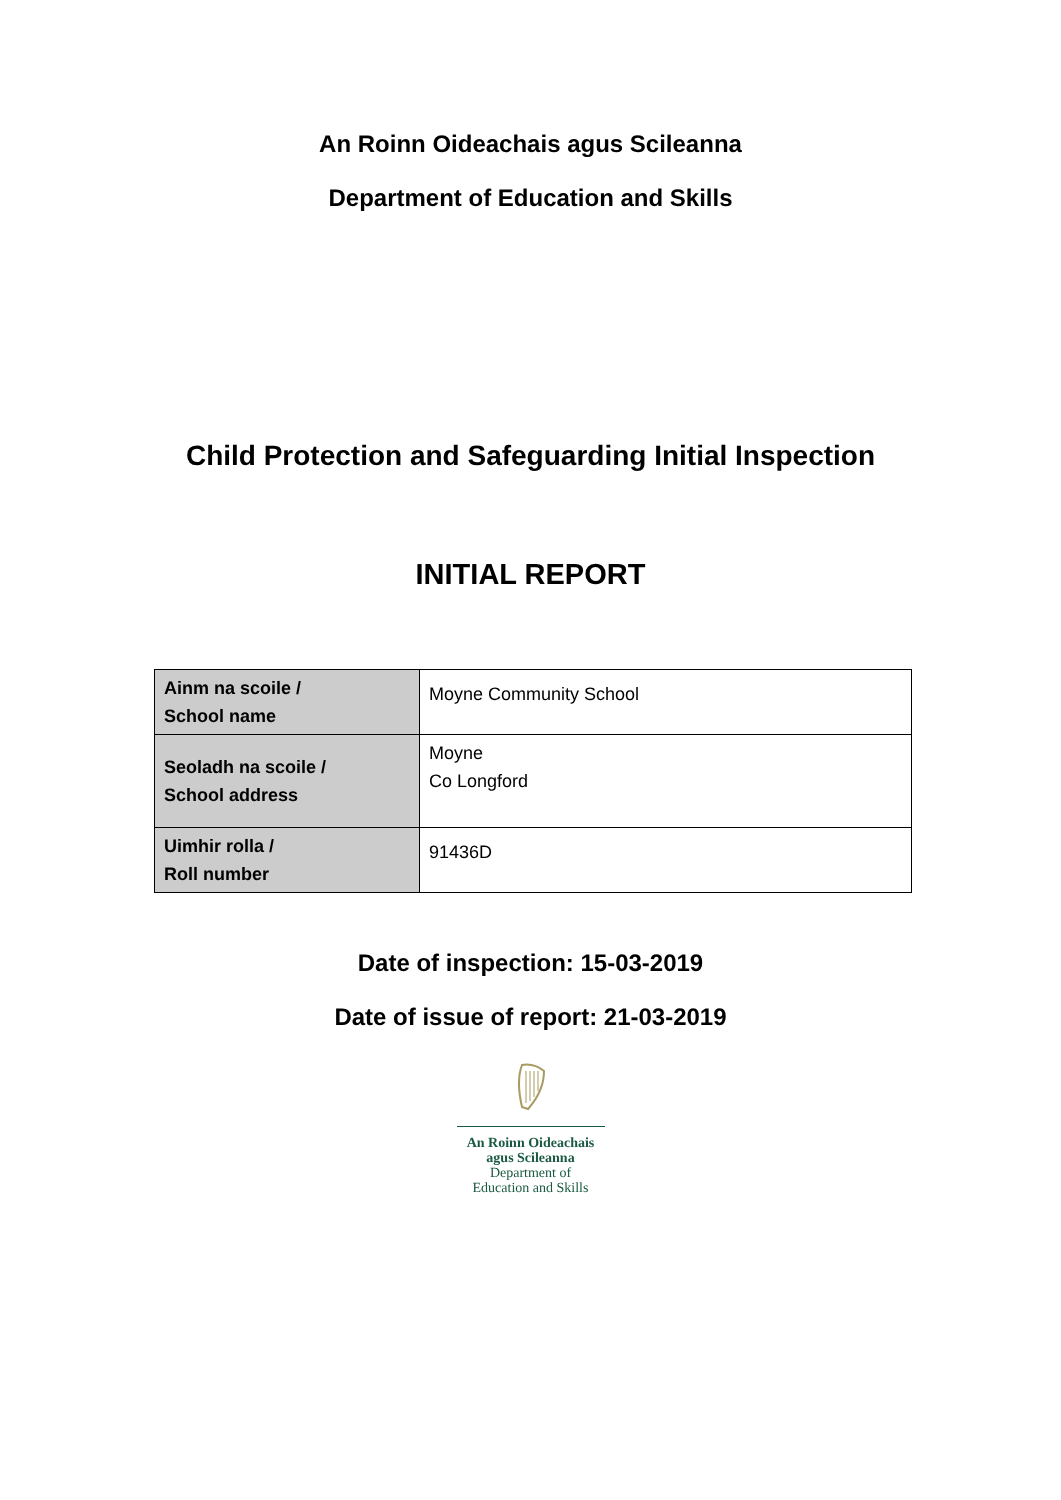An Roinn Oideachais agus Scileanna
Department of Education and Skills
Child Protection and Safeguarding Initial Inspection
INITIAL REPORT
| Ainm na scoile / School name | Moyne Community School |
| Seoladh na scoile / School address | Moyne Co Longford |
| Uimhir rolla / Roll number | 91436D |
Date of inspection: 15-03-2019
Date of issue of report: 21-03-2019
An Roinn Oideachais
agus Scileanna
Department of
Education and Skills